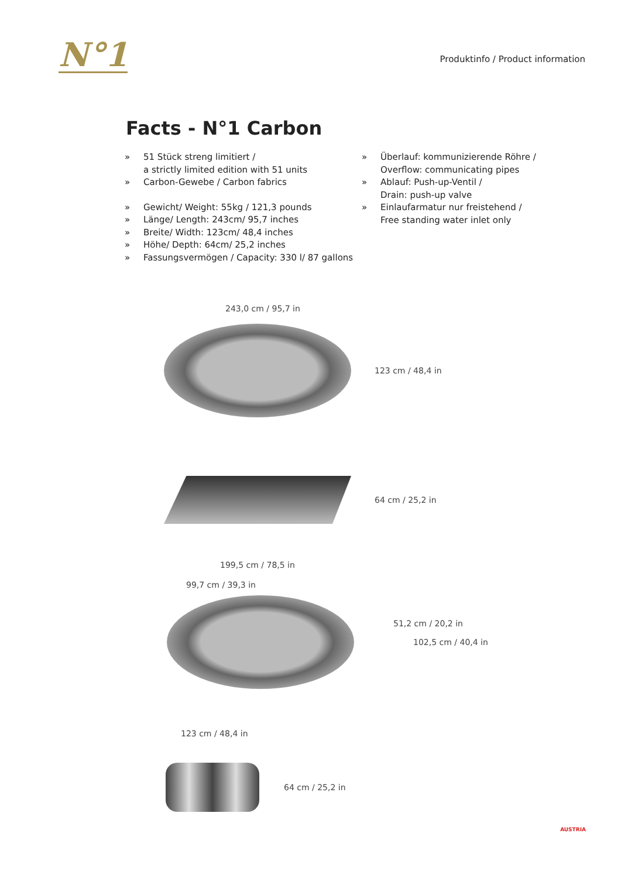N°1
Produktinfo / Product information
Facts - N°1 Carbon
» 51 Stück streng limitiert /
a strictly limited edition with 51 units
» Carbon-Gewebe / Carbon fabrics
» Gewicht/ Weight: 55kg / 121,3 pounds
» Länge/ Length: 243cm/ 95,7 inches
» Breite/ Width: 123cm/ 48,4 inches
» Höhe/ Depth: 64cm/ 25,2 inches
» Fassungsvermögen / Capacity: 330 l/ 87 gallons
» Überlauf: kommunizierende Röhre /
Overflow: communicating pipes
» Ablauf: Push-up-Ventil /
Drain: push-up valve
» Einlaufarmatur nur freistehend /
Free standing water inlet only
243,0 cm / 95,7 in
123 cm / 48,4 in
64 cm / 25,2 in
199,5 cm / 78,5 in
99,7 cm / 39,3 in
51,2 cm / 20,2 in
102,5 cm / 40,4 in
123 cm / 48,4 in
64 cm / 25,2 in
AUSTRIA